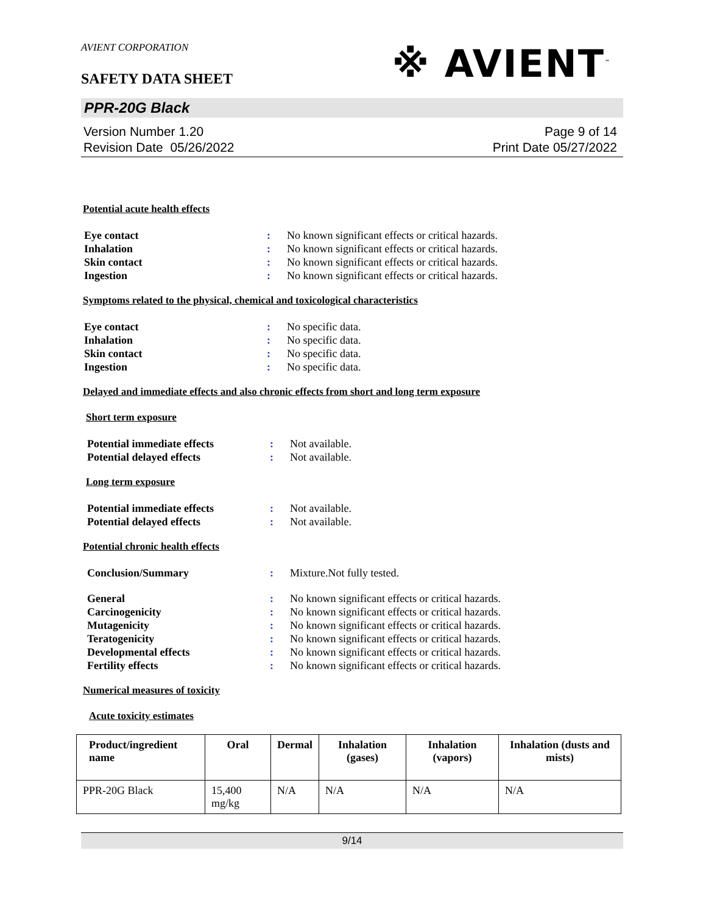AVIENT CORPORATION
※ AVIENT<sup>™</sup>
SAFETY DATA SHEET
PPR-20G Black
Version Number 1.20
Revision Date 05/26/2022
Page 9 of 14
Print Date 05/27/2022
Potential acute health effects
| Eye contact | : | No known significant effects or critical hazards. |
| Inhalation | : | No known significant effects or critical hazards. |
| Skin contact | : | No known significant effects or critical hazards. |
| Ingestion | : | No known significant effects or critical hazards. |
Symptoms related to the physical, chemical and toxicological characteristics
| Eye contact | : | No specific data. |
| Inhalation | : | No specific data. |
| Skin contact | : | No specific data. |
| Ingestion | : | No specific data. |
Delayed and immediate effects and also chronic effects from short and long term exposure
Short term exposure
| Potential immediate effects | : | Not available. |
| Potential delayed effects | : | Not available. |
Long term exposure
| Potential immediate effects | : | Not available. |
| Potential delayed effects | : | Not available. |
Potential chronic health effects
| Conclusion/Summary | : | Mixture.Not fully tested. |
| General | : | No known significant effects or critical hazards. |
| Carcinogenicity | : | No known significant effects or critical hazards. |
| Mutagenicity | : | No known significant effects or critical hazards. |
| Teratogenicity | : | No known significant effects or critical hazards. |
| Developmental effects | : | No known significant effects or critical hazards. |
| Fertility effects | : | No known significant effects or critical hazards. |
Numerical measures of toxicity
Acute toxicity estimates
| Product/ingredient name | Oral | Dermal | Inhalation (gases) | Inhalation (vapors) | Inhalation (dusts and mists) |
| --- | --- | --- | --- | --- | --- |
| PPR-20G Black | 15,400 mg/kg | N/A | N/A | N/A | N/A |
9/14